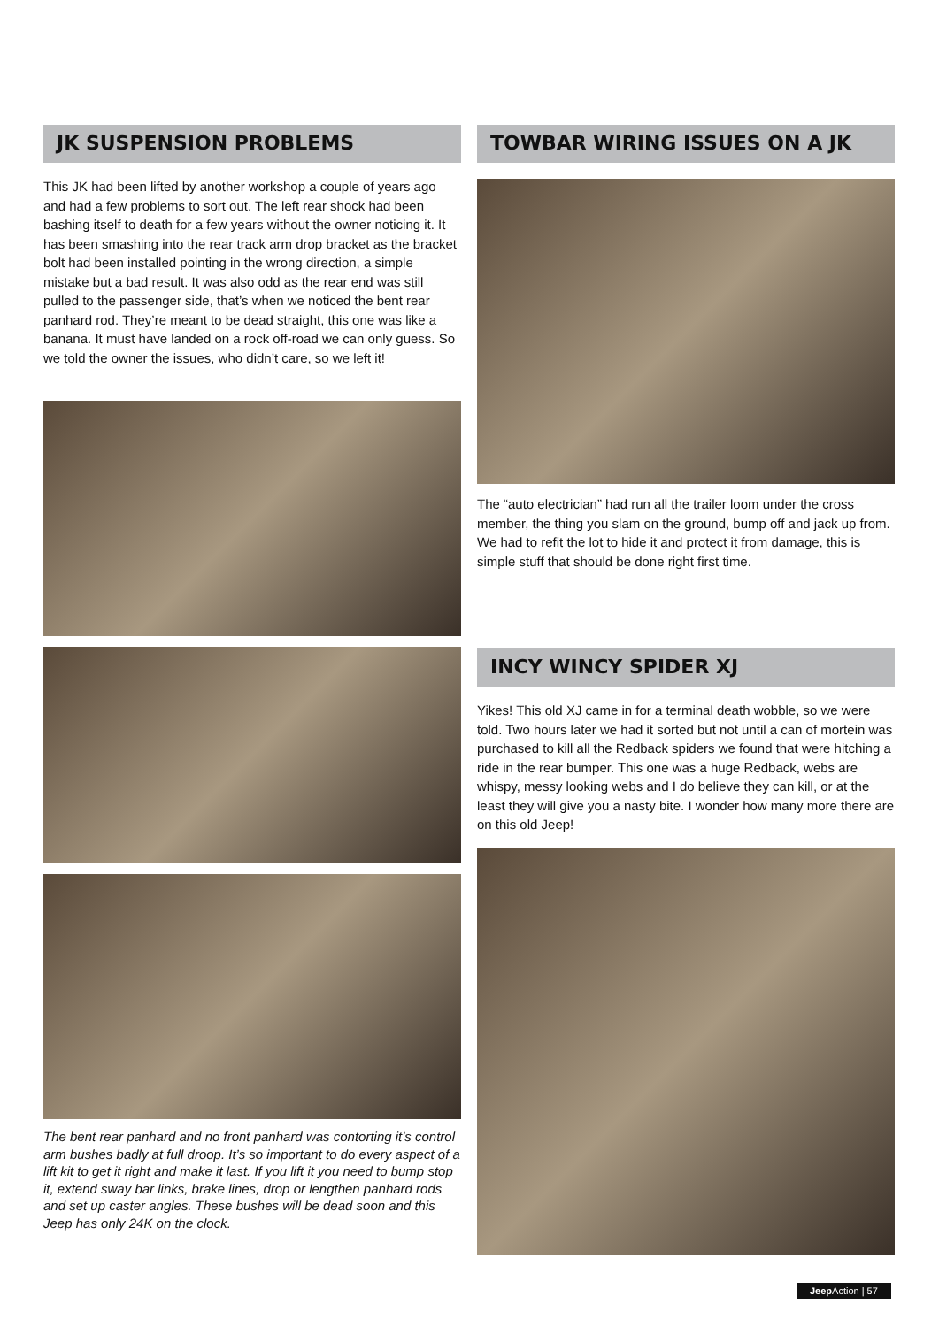JK SUSPENSION PROBLEMS
This JK had been lifted by another workshop a couple of years ago and had a few problems to sort out. The left rear shock had been bashing itself to death for a few years without the owner noticing it. It has been smashing into the rear track arm drop bracket as the bracket bolt had been installed pointing in the wrong direction, a simple mistake but a bad result. It was also odd as the rear end was still pulled to the passenger side, that’s when we noticed the bent rear panhard rod. They’re meant to be dead straight, this one was like a banana. It must have landed on a rock off-road we can only guess. So we told the owner the issues, who didn’t care, so we left it!
The bent rear panhard and no front panhard was contorting it’s control arm bushes badly at full droop. It’s so important to do every aspect of a lift kit to get it right and make it last. If you lift it you need to bump stop it, extend sway bar links, brake lines, drop or lengthen panhard rods and set up caster angles. These bushes will be dead soon and this Jeep has only 24K on the clock.
TOWBAR WIRING ISSUES ON A JK
The “auto electrician” had run all the trailer loom under the cross member, the thing you slam on the ground, bump off and jack up from. We had to refit the lot to hide it and protect it from damage, this is simple stuff that should be done right first time.
INCY WINCY SPIDER XJ
Yikes! This old XJ came in for a terminal death wobble, so we were told. Two hours later we had it sorted but not until a can of mortein was purchased to kill all the Redback spiders we found that were hitching a ride in the rear bumper. This one was a huge Redback, webs are whispy, messy looking webs and I do believe they can kill, or at the least they will give you a nasty bite. I wonder how many more there are on this old Jeep!
Jeep Action | 57